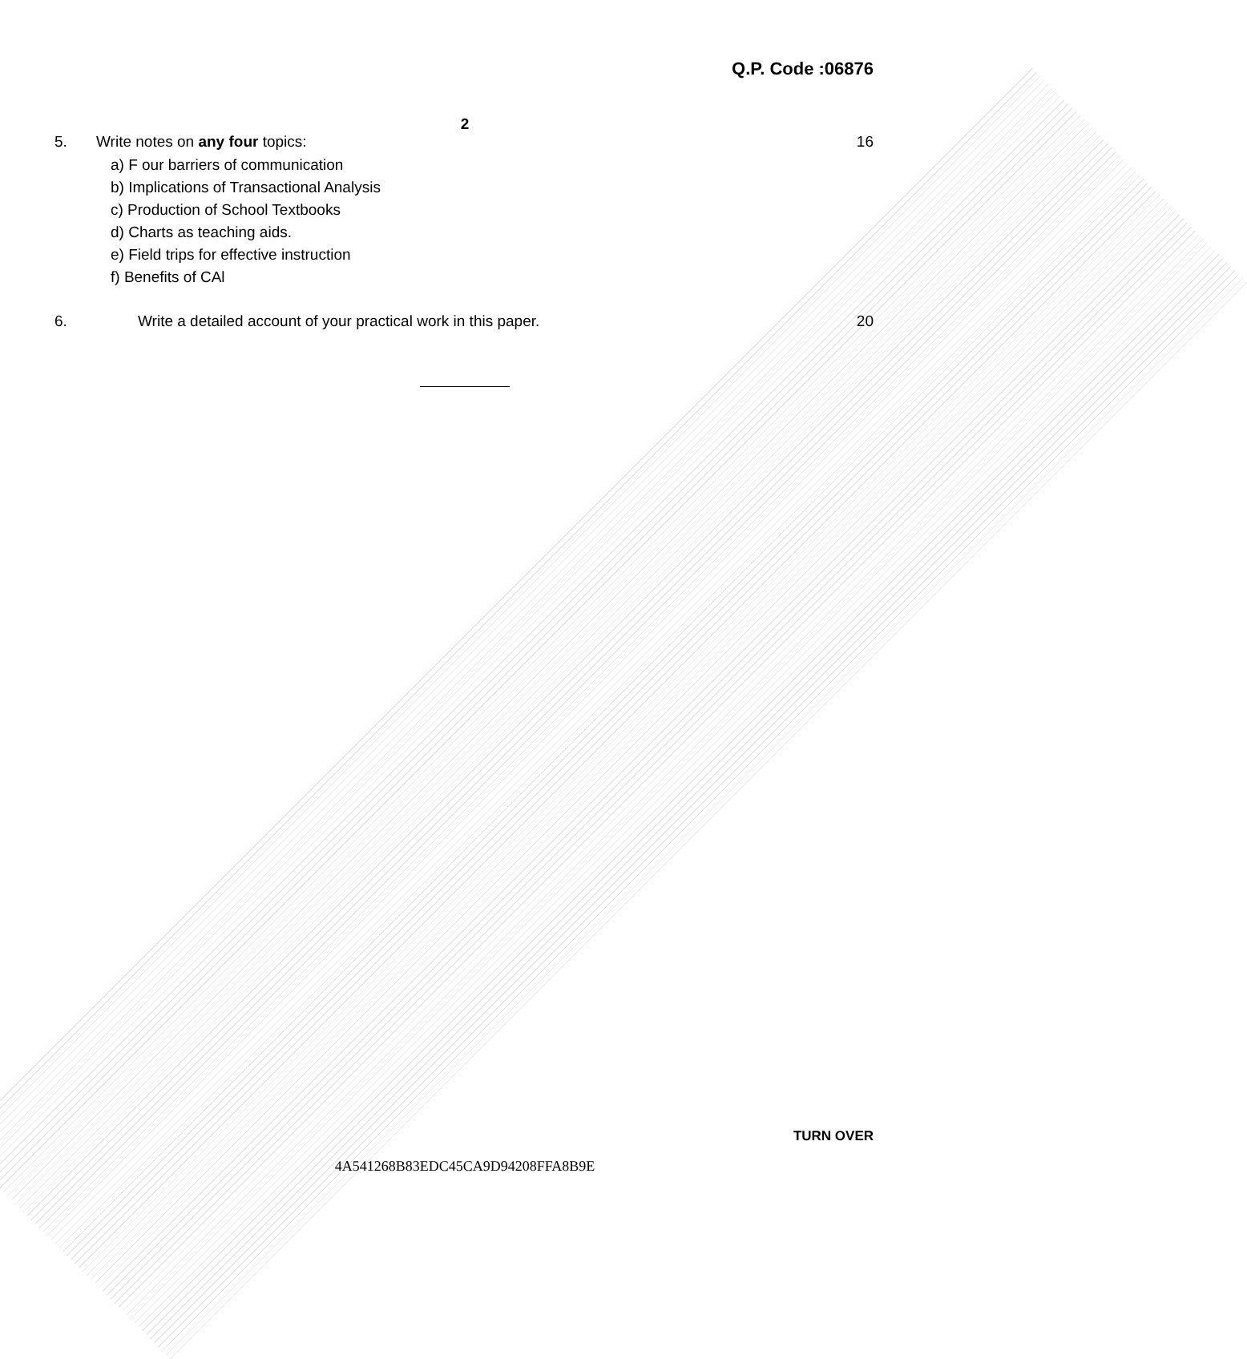Q.P. Code :06876
2
5. Write notes on any four topics: 16
a) F our barriers of communication
b) Implications of Transactional Analysis
c) Production of School Textbooks
d) Charts as teaching aids.
e) Field trips for effective instruction
f) Benefits of CAl
6. Write a detailed account of your practical work in this paper. 20
TURN OVER
4A541268B83EDC45CA9D94208FFA8B9E